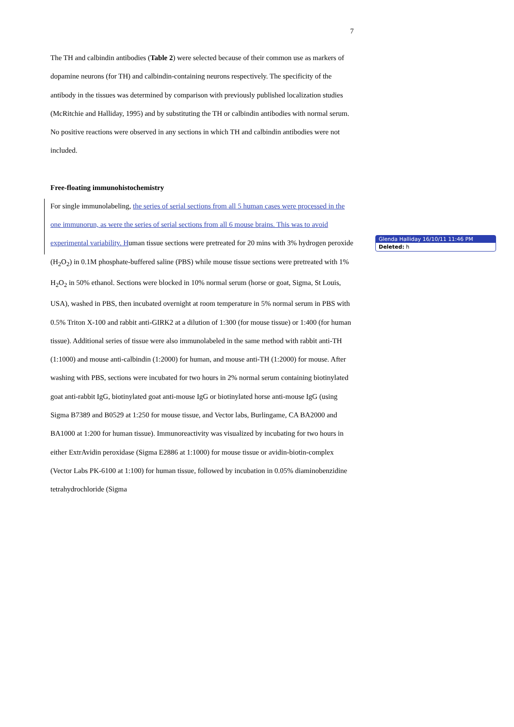7
The TH and calbindin antibodies (Table 2) were selected because of their common use as markers of dopamine neurons (for TH) and calbindin-containing neurons respectively. The specificity of the antibody in the tissues was determined by comparison with previously published localization studies (McRitchie and Halliday, 1995) and by substituting the TH or calbindin antibodies with normal serum. No positive reactions were observed in any sections in which TH and calbindin antibodies were not included.
Free-floating immunohistochemistry
For single immunolabeling, the series of serial sections from all 5 human cases were processed in the one immunorun, as were the series of serial sections from all 6 mouse brains. This was to avoid experimental variability. Human tissue sections were pretreated for 20 mins with 3% hydrogen peroxide (H<sub>2</sub>O<sub>2</sub>) in 0.1M phosphate-buffered saline (PBS) while mouse tissue sections were pretreated with 1% H<sub>2</sub>O<sub>2</sub> in 50% ethanol. Sections were blocked in 10% normal serum (horse or goat, Sigma, St Louis, USA), washed in PBS, then incubated overnight at room temperature in 5% normal serum in PBS with 0.5% Triton X-100 and rabbit anti-GIRK2 at a dilution of 1:300 (for mouse tissue) or 1:400 (for human tissue). Additional series of tissue were also immunolabeled in the same method with rabbit anti-TH (1:1000) and mouse anti-calbindin (1:2000) for human, and mouse anti-TH (1:2000) for mouse. After washing with PBS, sections were incubated for two hours in 2% normal serum containing biotinylated goat anti-rabbit IgG, biotinylated goat anti-mouse IgG or biotinylated horse anti-mouse IgG (using Sigma B7389 and B0529 at 1:250 for mouse tissue, and Vector labs, Burlingame, CA BA2000 and BA1000 at 1:200 for human tissue). Immunoreactivity was visualized by incubating for two hours in either ExtrAvidin peroxidase (Sigma E2886 at 1:1000) for mouse tissue or avidin-biotin-complex (Vector Labs PK-6100 at 1:100) for human tissue, followed by incubation in 0.05% diaminobenzidine tetrahydrochloride (Sigma
Glenda Halliday 16/10/11 11:46 PM
Deleted: h